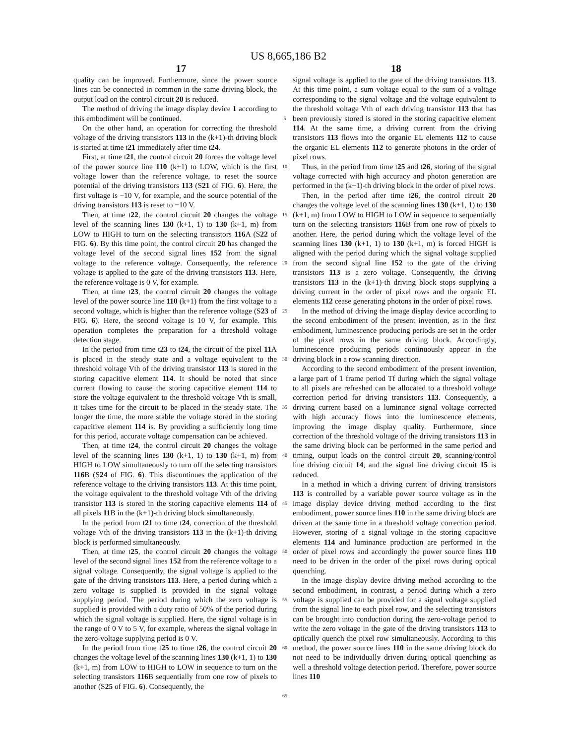US 8,665,186 B2
17 18
quality can be improved. Furthermore, since the power source lines can be connected in common in the same driving block, the output load on the control circuit 20 is reduced.
The method of driving the image display device 1 according to this embodiment will be continued.
On the other hand, an operation for correcting the threshold voltage of the driving transistors 113 in the (k+1)-th driving block is started at time t21 immediately after time t24.
First, at time t21, the control circuit 20 forces the voltage level of the power source line 110 (k+1) to LOW, which is the first voltage lower than the reference voltage, to reset the source potential of the driving transistors 113 (S21 of FIG. 6). Here, the first voltage is −10 V, for example, and the source potential of the driving transistors 113 is reset to −10 V.
Then, at time t22, the control circuit 20 changes the voltage level of the scanning lines 130 (k+1, 1) to 130 (k+1, m) from LOW to HIGH to turn on the selecting transistors 116 A (S22 of FIG. 6). By this time point, the control circuit 20 has changed the voltage level of the second signal lines 152 from the signal voltage to the reference voltage. Consequently, the reference voltage is applied to the gate of the driving transistors 113. Here, the reference voltage is 0 V, for example.
Then, at time t23, the control circuit 20 changes the voltage level of the power source line 110 (k+1) from the first voltage to a second voltage, which is higher than the reference voltage (S23 of FIG. 6). Here, the second voltage is 10 V, for example. This operation completes the preparation for a threshold voltage detection stage.
In the period from time t23 to t24, the circuit of the pixel 11 A is placed in the steady state and a voltage equivalent to the threshold voltage Vth of the driving transistor 113 is stored in the storing capacitive element 114. It should be noted that since current flowing to cause the storing capacitive element 114 to store the voltage equivalent to the threshold voltage Vth is small, it takes time for the circuit to be placed in the steady state. The longer the time, the more stable the voltage stored in the storing capacitive element 114 is. By providing a sufficiently long time for this period, accurate voltage compensation can be achieved.
Then, at time t24, the control circuit 20 changes the voltage level of the scanning lines 130 (k+1, 1) to 130 (k+1, m) from HIGH to LOW simultaneously to turn off the selecting transistors 116 B (S24 of FIG. 6). This discontinues the application of the reference voltage to the driving transistors 113. At this time point, the voltage equivalent to the threshold voltage Vth of the driving transistor 113 is stored in the storing capacitive elements 114 of all pixels 11 B in the (k+1)-th driving block simultaneously.
In the period from t21 to time t24, correction of the threshold voltage Vth of the driving transistors 113 in the (k+1)-th driving block is performed simultaneously.
Then, at time t25, the control circuit 20 changes the voltage level of the second signal lines 152 from the reference voltage to a signal voltage. Consequently, the signal voltage is applied to the gate of the driving transistors 113. Here, a period during which a zero voltage is supplied is provided in the signal voltage supplying period. The period during which the zero voltage is supplied is provided with a duty ratio of 50% of the period during which the signal voltage is supplied. Here, the signal voltage is in the range of 0 V to 5 V, for example, whereas the signal voltage in the zero-voltage supplying period is 0 V.
In the period from time t25 to time t26, the control circuit 20 changes the voltage level of the scanning lines 130 (k+1, 1) to 130 (k+1, m) from LOW to HIGH to LOW in sequence to turn on the selecting transistors 116 B sequentially from one row of pixels to another (S25 of FIG. 6). Consequently, the
5
10
15
20
25
30
35
40
45
50
55
60
65
signal voltage is applied to the gate of the driving transistors 113. At this time point, a sum voltage equal to the sum of a voltage corresponding to the signal voltage and the voltage equivalent to the threshold voltage Vth of each driving transistor 113 that has been previously stored is stored in the storing capacitive element 114. At the same time, a driving current from the driving transistors 113 flows into the organic EL elements 112 to cause the organic EL elements 112 to generate photons in the order of pixel rows.
Thus, in the period from time t25 and t26, storing of the signal voltage corrected with high accuracy and photon generation are performed in the (k+1)-th driving block in the order of pixel rows.
Then, in the period after time t26, the control circuit 20 changes the voltage level of the scanning lines 130 (k+1, 1) to 130 (k+1, m) from LOW to HIGH to LOW in sequence to sequentially turn on the selecting transistors 116 B from one row of pixels to another. Here, the period during which the voltage level of the scanning lines 130 (k+1, 1) to 130 (k+1, m) is forced HIGH is aligned with the period during which the signal voltage supplied from the second signal line 152 to the gate of the driving transistors 113 is a zero voltage. Consequently, the driving transistors 113 in the (k+1)-th driving block stops supplying a driving current in the order of pixel rows and the organic EL elements 112 cease generating photons in the order of pixel rows.
In the method of driving the image display device according to the second embodiment of the present invention, as in the first embodiment, luminescence producing periods are set in the order of the pixel rows in the same driving block. Accordingly, luminescence producing periods continuously appear in the driving block in a row scanning direction.
According to the second embodiment of the present invention, a large part of 1 frame period Tf during which the signal voltage to all pixels are refreshed can be allocated to a threshold voltage correction period for driving transistors 113. Consequently, a driving current based on a luminance signal voltage corrected with high accuracy flows into the luminescence elements, improving the image display quality. Furthermore, since correction of the threshold voltage of the driving transistors 113 in the same driving block can be performed in the same period and timing, output loads on the control circuit 20, scanning/control line driving circuit 14, and the signal line driving circuit 15 is reduced.
In a method in which a driving current of driving transistors 113 is controlled by a variable power source voltage as in the image display device driving method according to the first embodiment, power source lines 110 in the same driving block are driven at the same time in a threshold voltage correction period. However, storing of a signal voltage in the storing capacitive elements 114 and luminance production are performed in the order of pixel rows and accordingly the power source lines 110 need to be driven in the order of the pixel rows during optical quenching.
In the image display device driving method according to the second embodiment, in contrast, a period during which a zero voltage is supplied can be provided for a signal voltage supplied from the signal line to each pixel row, and the selecting transistors can be brought into conduction during the zero-voltage period to write the zero voltage in the gate of the driving transistors 113 to optically quench the pixel row simultaneously. According to this method, the power source lines 110 in the same driving block do not need to be individually driven during optical quenching as well a threshold voltage detection period. Therefore, power source lines 110